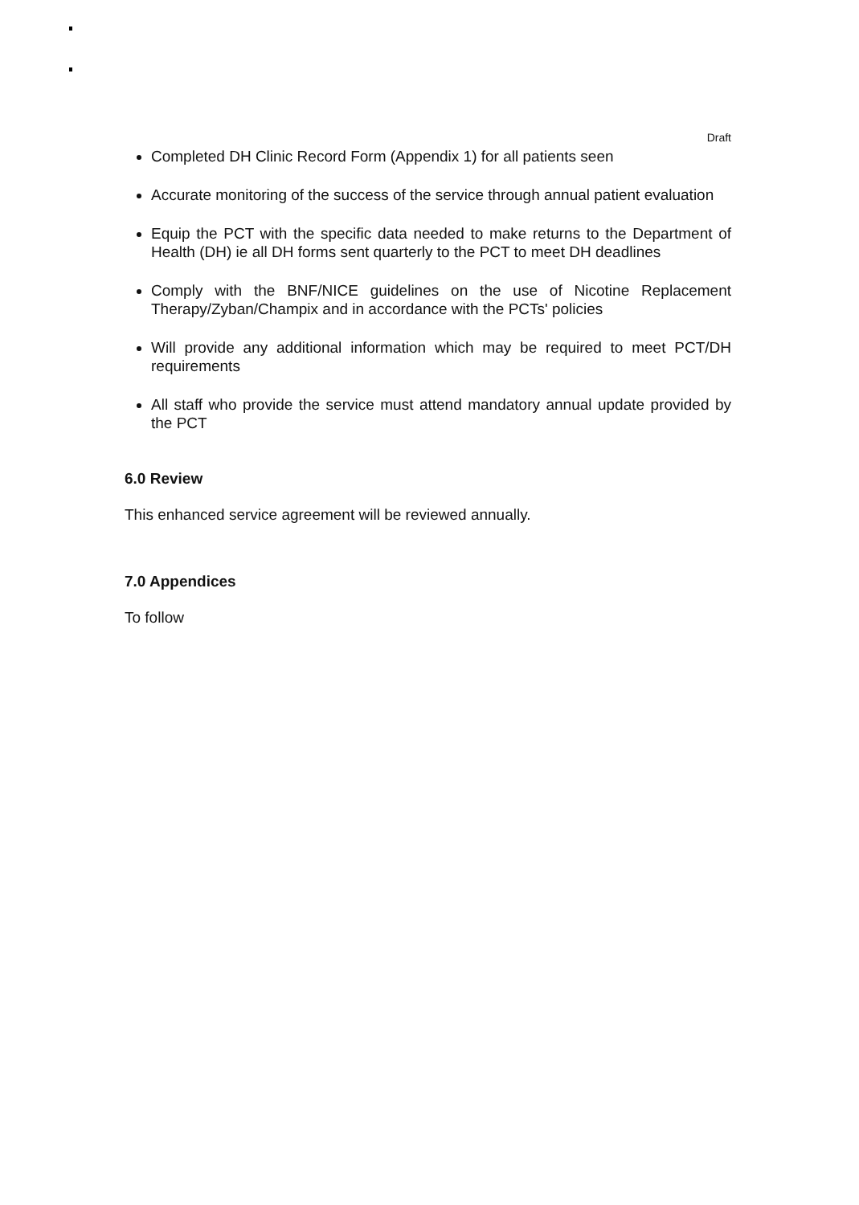Draft
Completed DH Clinic Record Form (Appendix 1) for all patients seen
Accurate monitoring of the success of the service through annual patient evaluation
Equip the PCT with the specific data needed to make returns to the Department of Health (DH) ie all DH forms sent quarterly to the PCT to meet DH deadlines
Comply with the BNF/NICE guidelines on the use of Nicotine Replacement Therapy/Zyban/Champix and in accordance with the PCTs' policies
Will provide any additional information which may be required to meet PCT/DH requirements
All staff who provide the service must attend mandatory annual update provided by the PCT
6.0 Review
This enhanced service agreement will be reviewed annually.
7.0 Appendices
To follow